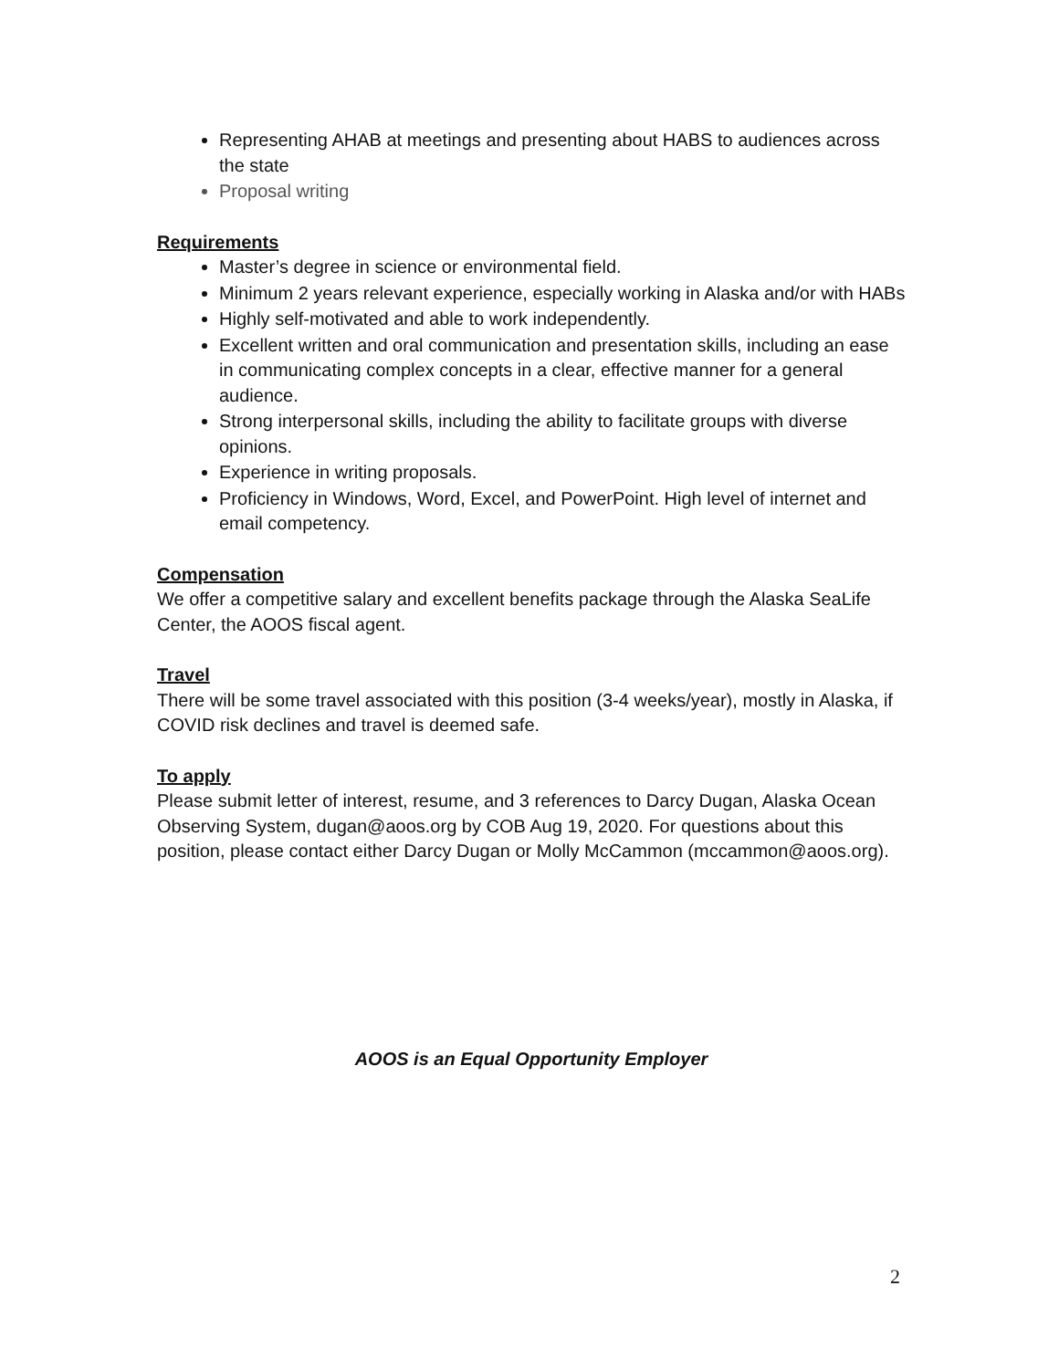Representing AHAB at meetings and presenting about HABS to audiences across the state
Proposal writing
Requirements
Master’s degree in science or environmental field.
Minimum 2 years relevant experience, especially working in Alaska and/or with HABs
Highly self-motivated and able to work independently.
Excellent written and oral communication and presentation skills, including an ease in communicating complex concepts in a clear, effective manner for a general audience.
Strong interpersonal skills, including the ability to facilitate groups with diverse opinions.
Experience in writing proposals.
Proficiency in Windows, Word, Excel, and PowerPoint. High level of internet and email competency.
Compensation
We offer a competitive salary and excellent benefits package through the Alaska SeaLife Center, the AOOS fiscal agent.
Travel
There will be some travel associated with this position (3-4 weeks/year), mostly in Alaska, if COVID risk declines and travel is deemed safe.
To apply
Please submit letter of interest, resume, and 3 references to Darcy Dugan, Alaska Ocean Observing System, dugan@aoos.org by COB Aug 19, 2020. For questions about this position, please contact either Darcy Dugan or Molly McCammon (mccammon@aoos.org).
AOOS is an Equal Opportunity Employer
2